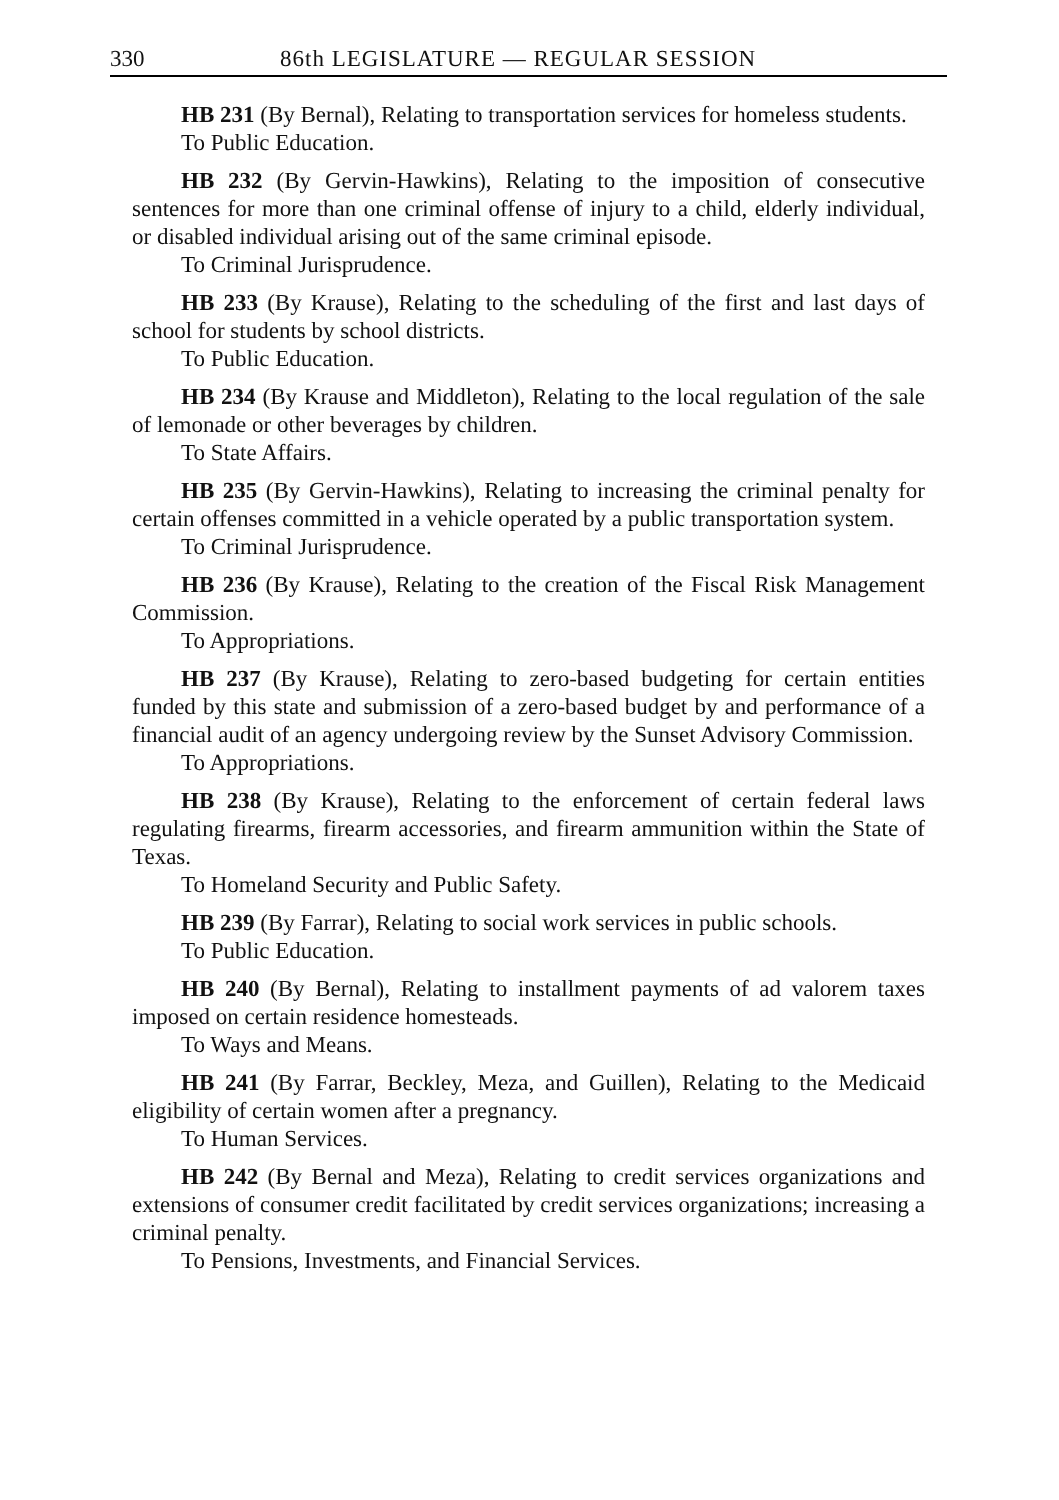330 86th LEGISLATURE — REGULAR SESSION
HB 231 (By Bernal), Relating to transportation services for homeless students.
To Public Education.
HB 232 (By Gervin-Hawkins), Relating to the imposition of consecutive sentences for more than one criminal offense of injury to a child, elderly individual, or disabled individual arising out of the same criminal episode.
To Criminal Jurisprudence.
HB 233 (By Krause), Relating to the scheduling of the first and last days of school for students by school districts.
To Public Education.
HB 234 (By Krause and Middleton), Relating to the local regulation of the sale of lemonade or other beverages by children.
To State Affairs.
HB 235 (By Gervin-Hawkins), Relating to increasing the criminal penalty for certain offenses committed in a vehicle operated by a public transportation system.
To Criminal Jurisprudence.
HB 236 (By Krause), Relating to the creation of the Fiscal Risk Management Commission.
To Appropriations.
HB 237 (By Krause), Relating to zero-based budgeting for certain entities funded by this state and submission of a zero-based budget by and performance of a financial audit of an agency undergoing review by the Sunset Advisory Commission.
To Appropriations.
HB 238 (By Krause), Relating to the enforcement of certain federal laws regulating firearms, firearm accessories, and firearm ammunition within the State of Texas.
To Homeland Security and Public Safety.
HB 239 (By Farrar), Relating to social work services in public schools.
To Public Education.
HB 240 (By Bernal), Relating to installment payments of ad valorem taxes imposed on certain residence homesteads.
To Ways and Means.
HB 241 (By Farrar, Beckley, Meza, and Guillen), Relating to the Medicaid eligibility of certain women after a pregnancy.
To Human Services.
HB 242 (By Bernal and Meza), Relating to credit services organizations and extensions of consumer credit facilitated by credit services organizations; increasing a criminal penalty.
To Pensions, Investments, and Financial Services.